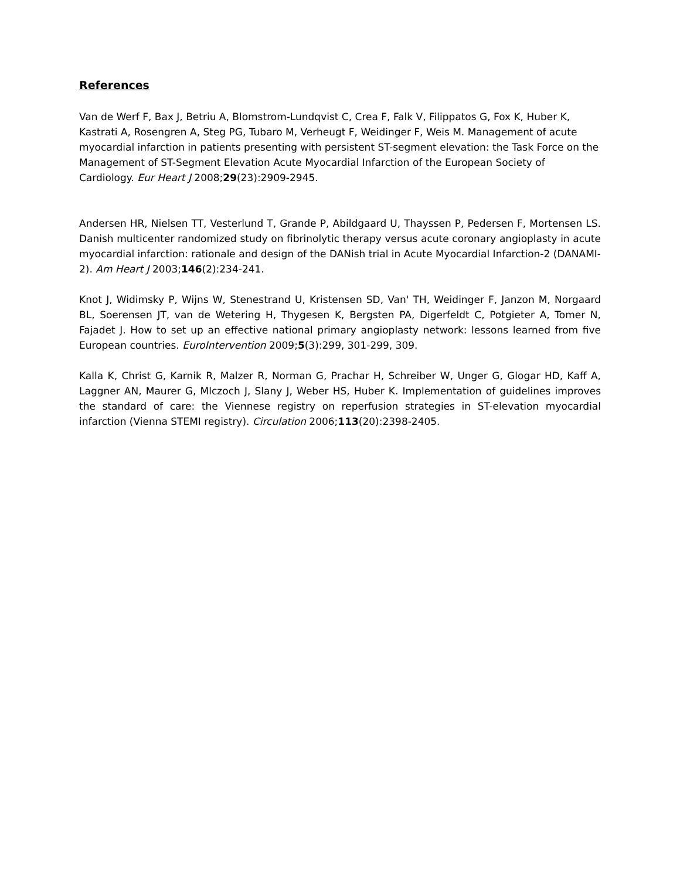References
Van de Werf F, Bax J, Betriu A, Blomstrom-Lundqvist C, Crea F, Falk V, Filippatos G, Fox K, Huber K, Kastrati A, Rosengren A, Steg PG, Tubaro M, Verheugt F, Weidinger F, Weis M. Management of acute myocardial infarction in patients presenting with persistent ST-segment elevation: the Task Force on the Management of ST-Segment Elevation Acute Myocardial Infarction of the European Society of Cardiology. Eur Heart J 2008;29(23):2909-2945.
Andersen HR, Nielsen TT, Vesterlund T, Grande P, Abildgaard U, Thayssen P, Pedersen F, Mortensen LS. Danish multicenter randomized study on fibrinolytic therapy versus acute coronary angioplasty in acute myocardial infarction: rationale and design of the DANish trial in Acute Myocardial Infarction-2 (DANAMI-2). Am Heart J 2003;146(2):234-241.
Knot J, Widimsky P, Wijns W, Stenestrand U, Kristensen SD, Van' TH, Weidinger F, Janzon M, Norgaard BL, Soerensen JT, van de Wetering H, Thygesen K, Bergsten PA, Digerfeldt C, Potgieter A, Tomer N, Fajadet J. How to set up an effective national primary angioplasty network: lessons learned from five European countries. EuroIntervention 2009;5(3):299, 301-299, 309.
Kalla K, Christ G, Karnik R, Malzer R, Norman G, Prachar H, Schreiber W, Unger G, Glogar HD, Kaff A, Laggner AN, Maurer G, Mlczoch J, Slany J, Weber HS, Huber K. Implementation of guidelines improves the standard of care: the Viennese registry on reperfusion strategies in ST-elevation myocardial infarction (Vienna STEMI registry). Circulation 2006;113(20):2398-2405.